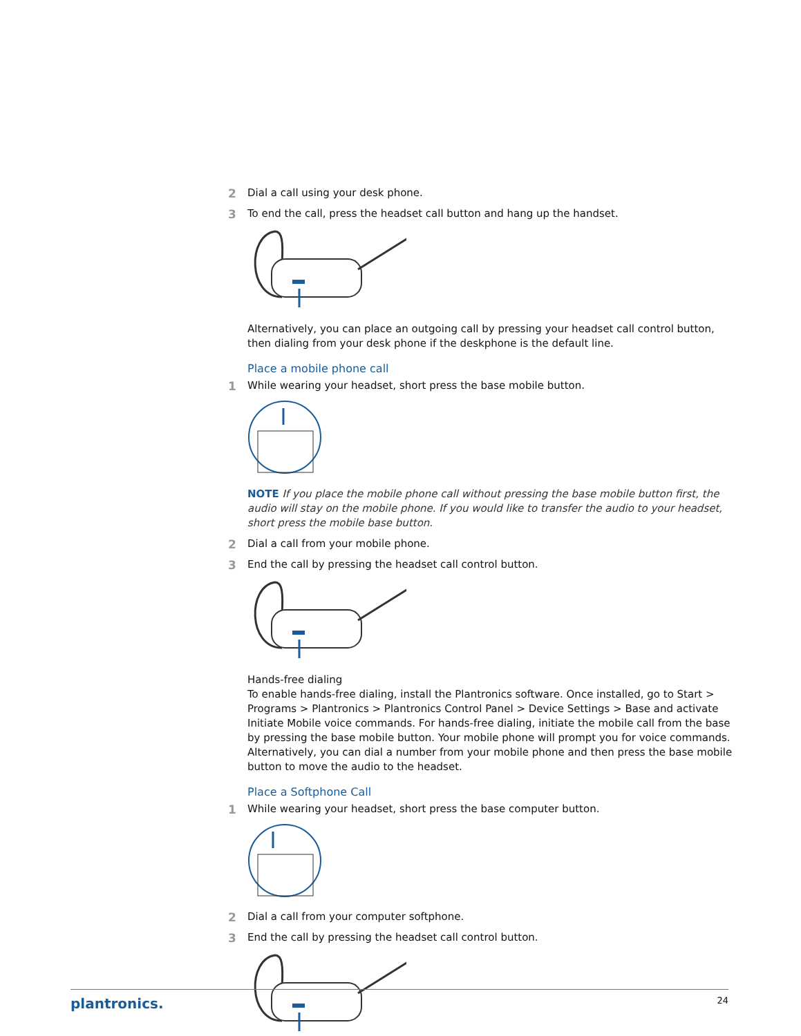2 Dial a call using your desk phone.
3 To end the call, press the headset call button and hang up the handset.
Alternatively, you can place an outgoing call by pressing your headset call control button, then dialing from your desk phone if the deskphone is the default line.
Place a mobile phone call
1 While wearing your headset, short press the base mobile button.
NOTE If you place the mobile phone call without pressing the base mobile button first, the audio will stay on the mobile phone. If you would like to transfer the audio to your headset, short press the mobile base button.
2 Dial a call from your mobile phone.
3 End the call by pressing the headset call control button.
Hands-free dialing
To enable hands-free dialing, install the Plantronics software. Once installed, go to Start > Programs > Plantronics > Plantronics Control Panel > Device Settings > Base and activate Initiate Mobile voice commands. For hands-free dialing, initiate the mobile call from the base by pressing the base mobile button. Your mobile phone will prompt you for voice commands. Alternatively, you can dial a number from your mobile phone and then press the base mobile button to move the audio to the headset.
Place a Softphone Call
1 While wearing your headset, short press the base computer button.
2 Dial a call from your computer softphone.
3 End the call by pressing the headset call control button.
plantronics. 24